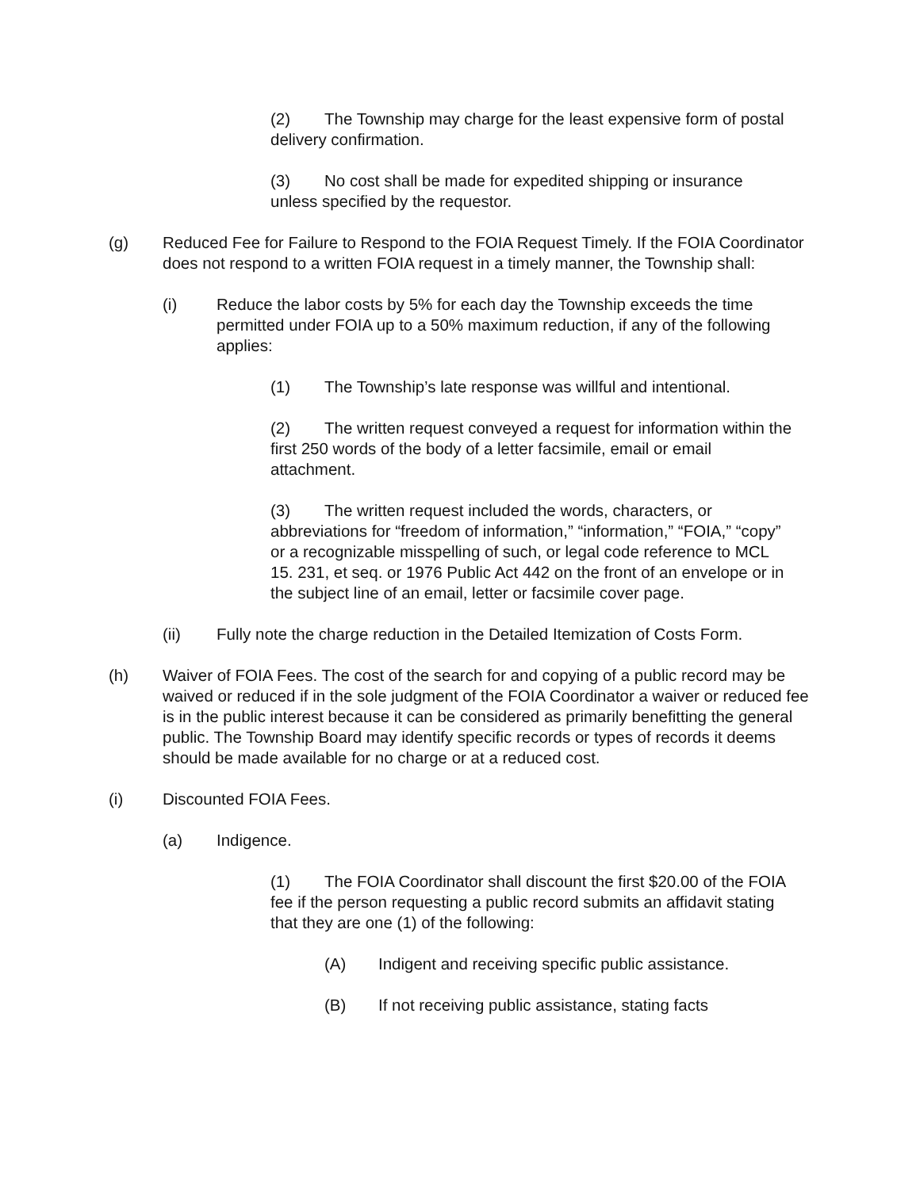(2) The Township may charge for the least expensive form of postal delivery confirmation.
(3) No cost shall be made for expedited shipping or insurance unless specified by the requestor.
(g) Reduced Fee for Failure to Respond to the FOIA Request Timely. If the FOIA Coordinator does not respond to a written FOIA request in a timely manner, the Township shall:
(i) Reduce the labor costs by 5% for each day the Township exceeds the time permitted under FOIA up to a 50% maximum reduction, if any of the following applies:
(1) The Township’s late response was willful and intentional.
(2) The written request conveyed a request for information within the first 250 words of the body of a letter facsimile, email or email attachment.
(3) The written request included the words, characters, or abbreviations for “freedom of information,” “information,” “FOIA,” “copy” or a recognizable misspelling of such, or legal code reference to MCL 15. 231, et seq. or 1976 Public Act 442 on the front of an envelope or in the subject line of an email, letter or facsimile cover page.
(ii) Fully note the charge reduction in the Detailed Itemization of Costs Form.
(h) Waiver of FOIA Fees. The cost of the search for and copying of a public record may be waived or reduced if in the sole judgment of the FOIA Coordinator a waiver or reduced fee is in the public interest because it can be considered as primarily benefitting the general public. The Township Board may identify specific records or types of records it deems should be made available for no charge or at a reduced cost.
(i) Discounted FOIA Fees.
(a) Indigence.
(1) The FOIA Coordinator shall discount the first $20.00 of the FOIA fee if the person requesting a public record submits an affidavit stating that they are one (1) of the following:
(A) Indigent and receiving specific public assistance.
(B) If not receiving public assistance, stating facts